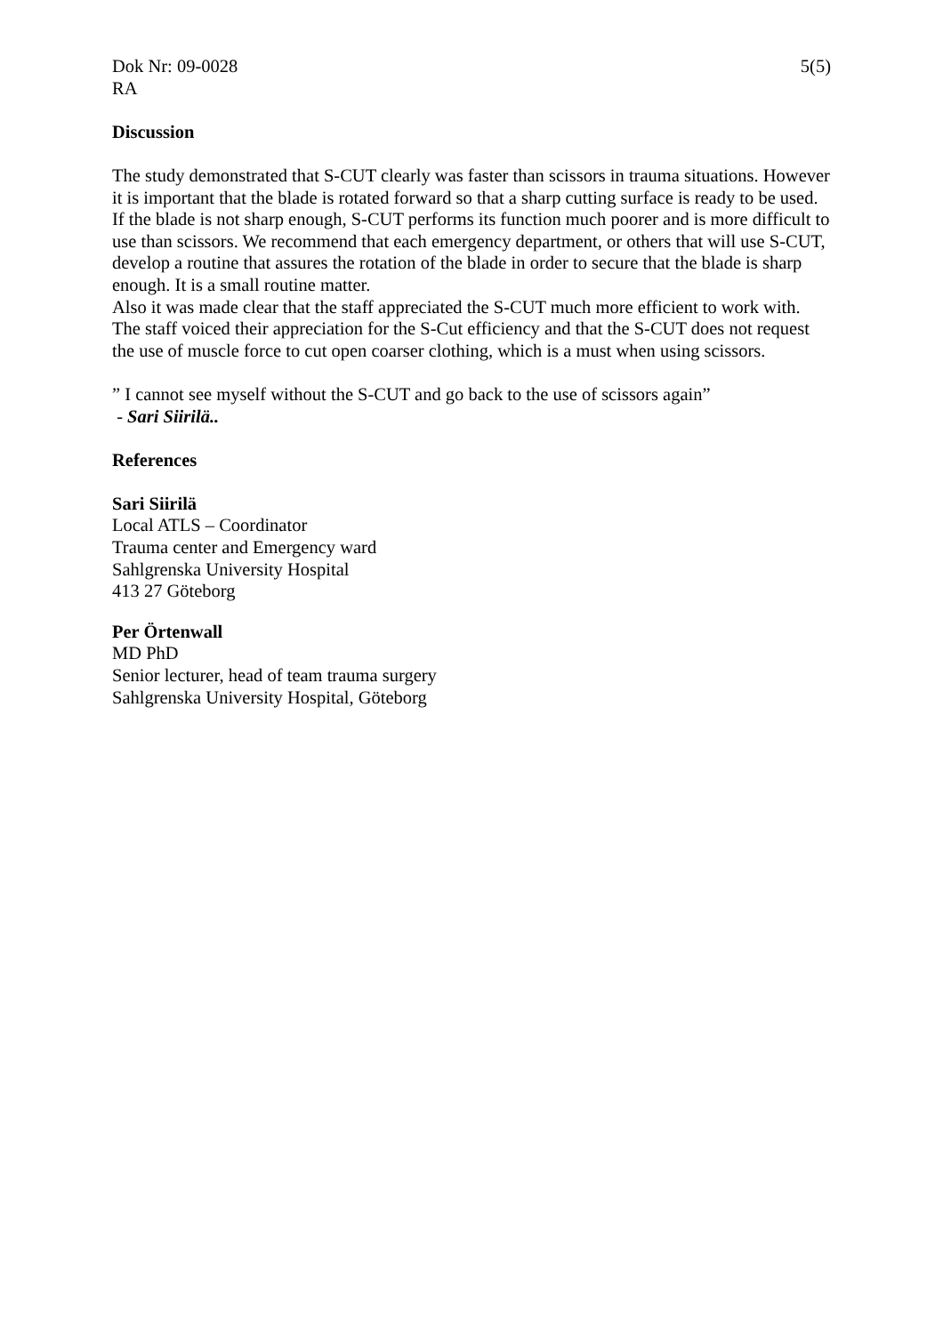Dok Nr: 09-0028 5(5)
RA
Discussion
The study demonstrated that S-CUT clearly was faster than scissors in trauma situations. However it is important that the blade is rotated forward so that a sharp cutting surface is ready to be used. If the blade is not sharp enough, S-CUT performs its function much poorer and is more difficult to use than scissors. We recommend that each emergency department, or others that will use S-CUT, develop a routine that assures the rotation of the blade in order to secure that the blade is sharp enough. It is a small routine matter.
Also it was made clear that the staff appreciated the S-CUT much more efficient to work with. The staff voiced their appreciation for the S-Cut efficiency and that the S-CUT does not request the use of muscle force to cut open coarser clothing, which is a must when using scissors.
” I cannot see myself without the S-CUT and go back to the use of scissors again”
- Sari Siirilä..
References
Sari Siirilä
Local ATLS – Coordinator
Trauma center and Emergency ward
Sahlgrenska University Hospital
413 27 Göteborg
Per Örtenwall
MD PhD
Senior lecturer, head of team trauma surgery
Sahlgrenska University Hospital, Göteborg